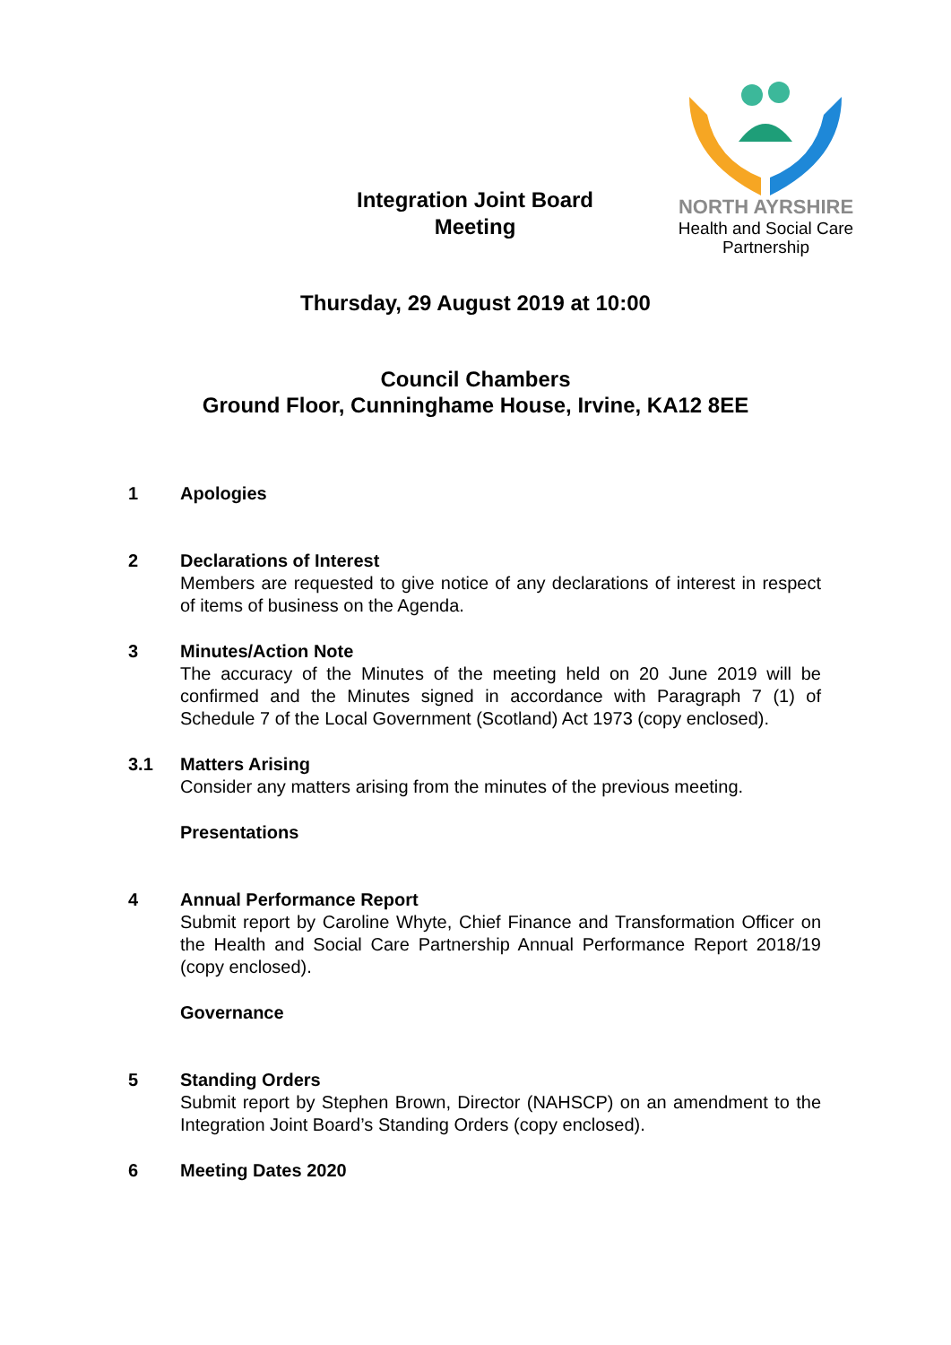Integration Joint Board
Meeting
NORTH AYRSHIRE
Health and Social Care
Partnership
Thursday, 29 August 2019 at 10:00
Council Chambers
Ground Floor, Cunninghame House, Irvine, KA12 8EE
1 Apologies
2 Declarations of Interest
Members are requested to give notice of any declarations of interest in respect of items of business on the Agenda.
3 Minutes/Action Note
The accuracy of the Minutes of the meeting held on 20 June 2019 will be confirmed and the Minutes signed in accordance with Paragraph 7 (1) of Schedule 7 of the Local Government (Scotland) Act 1973 (copy enclosed).
3.1 Matters Arising
Consider any matters arising from the minutes of the previous meeting.
Presentations
4 Annual Performance Report
Submit report by Caroline Whyte, Chief Finance and Transformation Officer on the Health and Social Care Partnership Annual Performance Report 2018/19 (copy enclosed).
Governance
5 Standing Orders
Submit report by Stephen Brown, Director (NAHSCP) on an amendment to the Integration Joint Board’s Standing Orders (copy enclosed).
6 Meeting Dates 2020